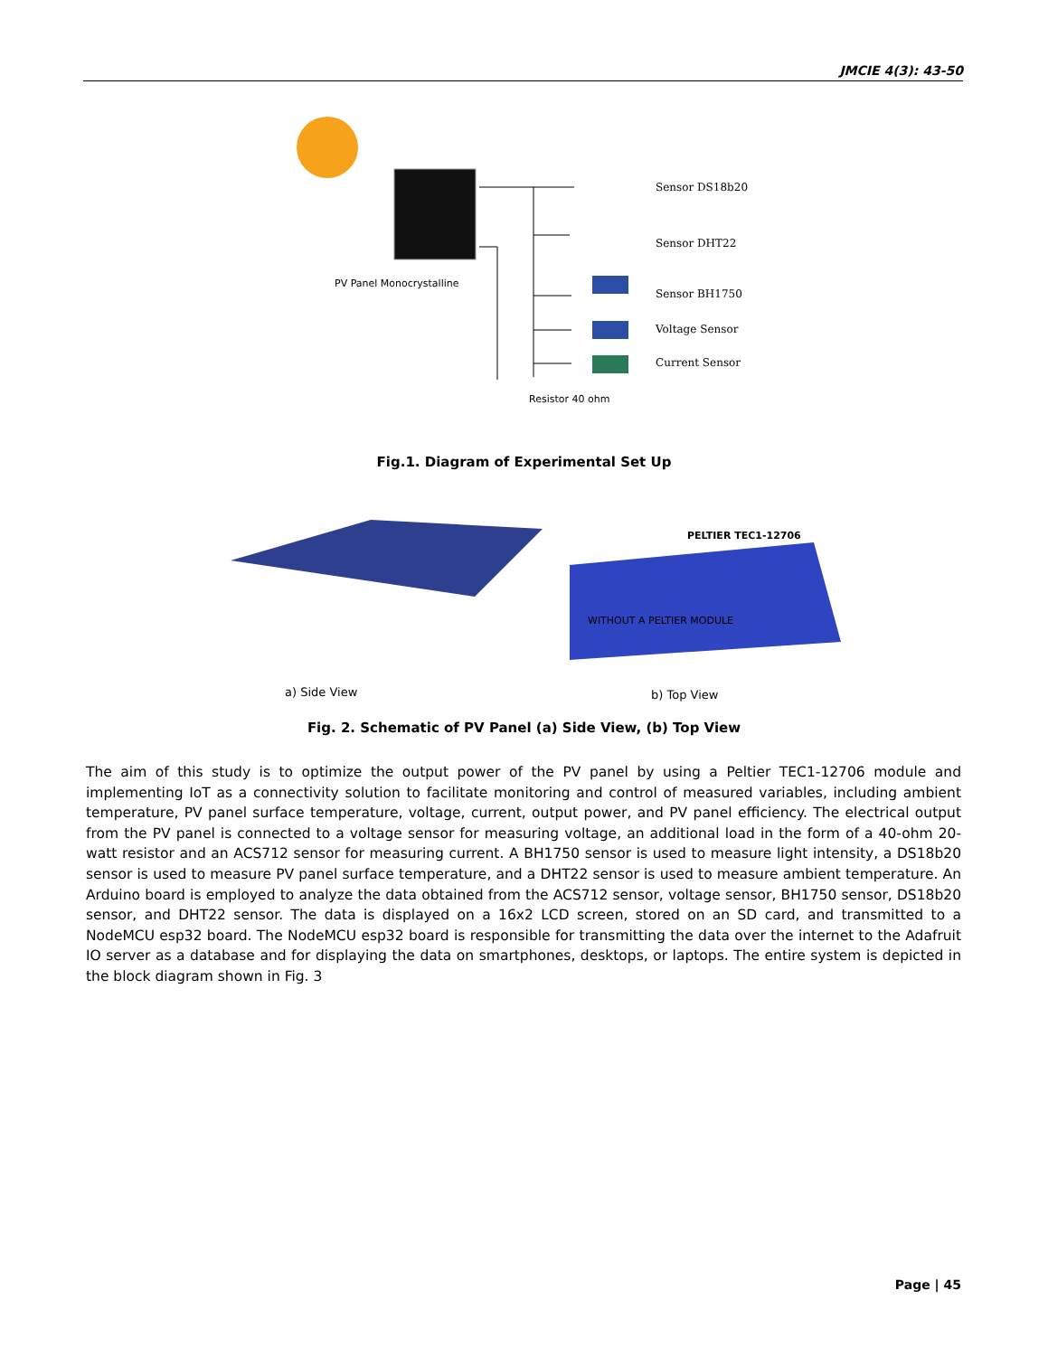JMCIE 4(3): 43-50
PV Panel Monocrystalline
Resistor 40 ohm
Sensor DS18b20
Sensor DHT22
Sensor BH1750
Voltage Sensor
Current Sensor
Fig.1. Diagram of Experimental Set Up
WITHOUT A PELTIER MODULE
PELTIER TEC1-12706
a) Side View
b) Top View
Fig. 2. Schematic of PV Panel (a) Side View, (b) Top View
The aim of this study is to optimize the output power of the PV panel by using a Peltier TEC1-12706 module and implementing IoT as a connectivity solution to facilitate monitoring and control of measured variables, including ambient temperature, PV panel surface temperature, voltage, current, output power, and PV panel efficiency. The electrical output from the PV panel is connected to a voltage sensor for measuring voltage, an additional load in the form of a 40-ohm 20-watt resistor and an ACS712 sensor for measuring current. A BH1750 sensor is used to measure light intensity, a DS18b20 sensor is used to measure PV panel surface temperature, and a DHT22 sensor is used to measure ambient temperature. An Arduino board is employed to analyze the data obtained from the ACS712 sensor, voltage sensor, BH1750 sensor, DS18b20 sensor, and DHT22 sensor. The data is displayed on a 16x2 LCD screen, stored on an SD card, and transmitted to a NodeMCU esp32 board. The NodeMCU esp32 board is responsible for transmitting the data over the internet to the Adafruit IO server as a database and for displaying the data on smartphones, desktops, or laptops. The entire system is depicted in the block diagram shown in Fig. 3
Page | 45